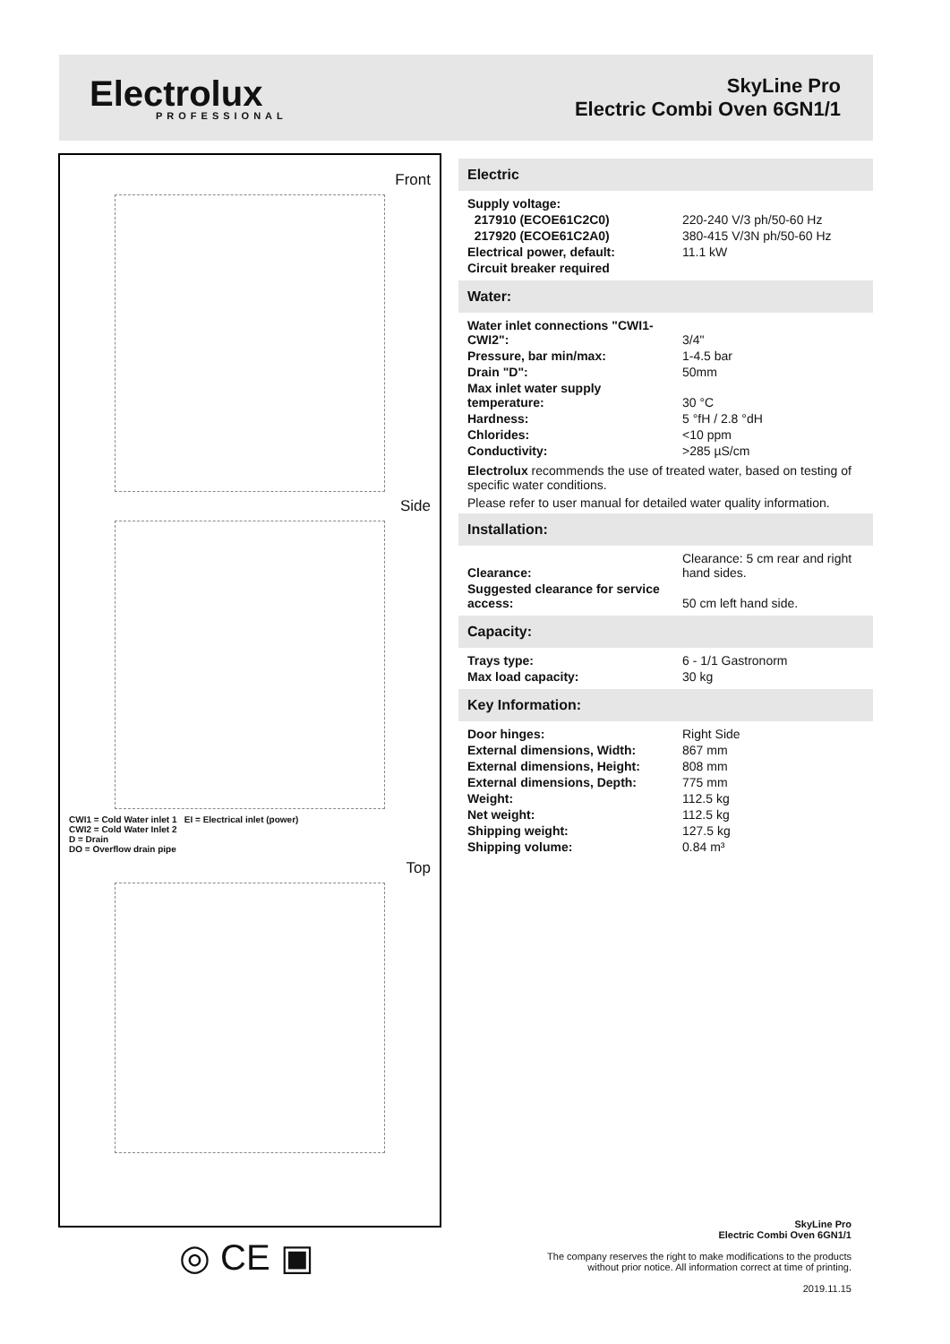Electrolux
PROFESSIONAL
SkyLine Pro
Electric Combi Oven 6GN1/1
Front
Side
CWI1 = Cold Water inlet 1 EI = Electrical inlet (power)
CWI2 = Cold Water Inlet 2
D = Drain
DO = Overflow drain pipe
Top
◎ CE ▣
Electric
| Supply voltage: | |
| 217910 (ECOE61C2C0) | 220-240 V/3 ph/50-60 Hz |
| 217920 (ECOE61C2A0) | 380-415 V/3N ph/50-60 Hz |
| Electrical power, default: | 11.1 kW |
| Circuit breaker required | |
Water:
| Water inlet connections "CWI1-CWI2": | 3/4" |
| Pressure, bar min/max: | 1-4.5 bar |
| Drain "D": | 50mm |
| Max inlet water supply temperature: | 30 °C |
| Hardness: | 5 °fH / 2.8 °dH |
| Chlorides: | <10 ppm |
| Conductivity: | >285 µS/cm |
Electrolux recommends the use of treated water, based on testing of specific water conditions.
Please refer to user manual for detailed water quality information.
Installation:
| Clearance: | Clearance: 5 cm rear and right hand sides. |
| Suggested clearance for service access: | 50 cm left hand side. |
Capacity:
| Trays type: | 6 - 1/1 Gastronorm |
| Max load capacity: | 30 kg |
Key Information:
| Door hinges: | Right Side |
| External dimensions, Width: | 867 mm |
| External dimensions, Height: | 808 mm |
| External dimensions, Depth: | 775 mm |
| Weight: | 112.5 kg |
| Net weight: | 112.5 kg |
| Shipping weight: | 127.5 kg |
| Shipping volume: | 0.84 m³ |
SkyLine Pro
Electric Combi Oven 6GN1/1
The company reserves the right to make modifications to the products
without prior notice. All information correct at time of printing.
2019.11.15